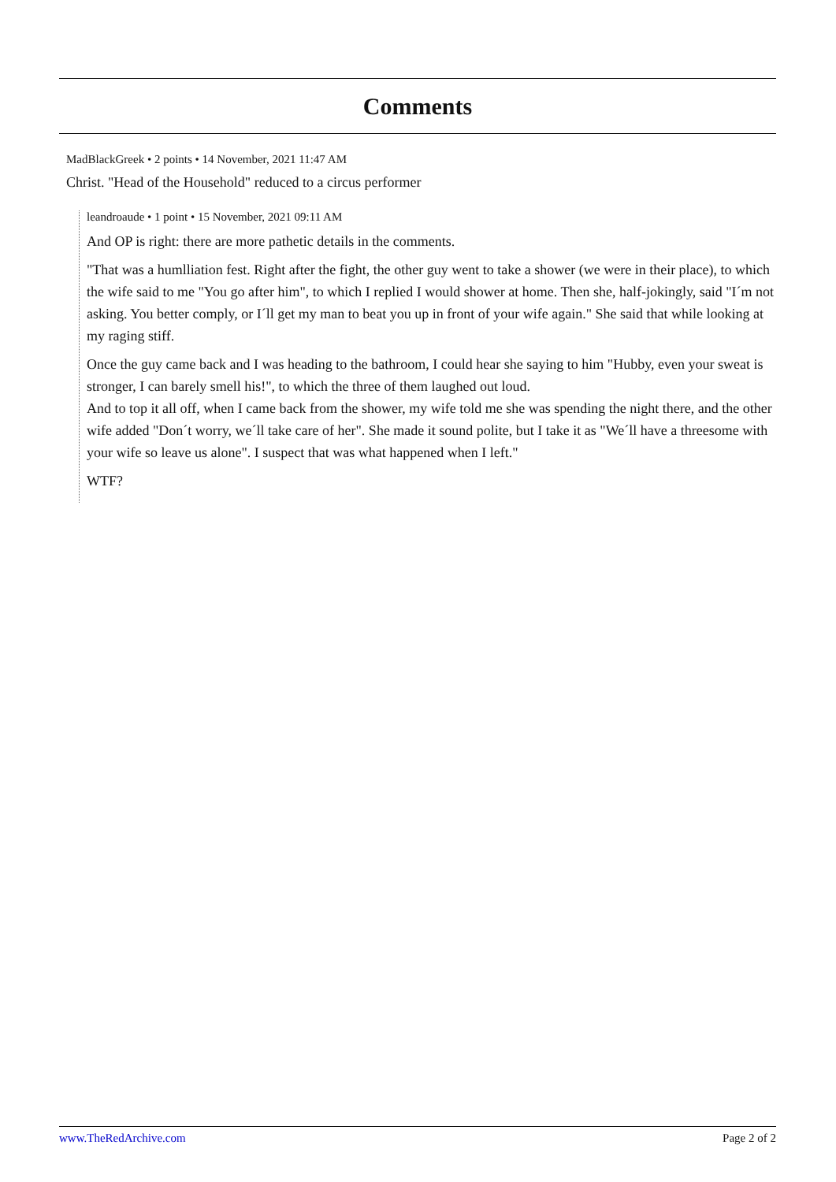Comments
MadBlackGreek • 2 points • 14 November, 2021 11:47 AM
Christ. "Head of the Household" reduced to a circus performer
leandroaude • 1 point • 15 November, 2021 09:11 AM
And OP is right: there are more pathetic details in the comments.
"That was a humlliation fest. Right after the fight, the other guy went to take a shower (we were in their place), to which the wife said to me "You go after him", to which I replied I would shower at home. Then she, half-jokingly, said "I´m not asking. You better comply, or I´ll get my man to beat you up in front of your wife again." She said that while looking at my raging stiff.
Once the guy came back and I was heading to the bathroom, I could hear she saying to him "Hubby, even your sweat is stronger, I can barely smell his!", to which the three of them laughed out loud.
And to top it all off, when I came back from the shower, my wife told me she was spending the night there, and the other wife added "Don´t worry, we´ll take care of her". She made it sound polite, but I take it as "We´ll have a threesome with your wife so leave us alone". I suspect that was what happened when I left."
WTF?
www.TheRedArchive.com Page 2 of 2